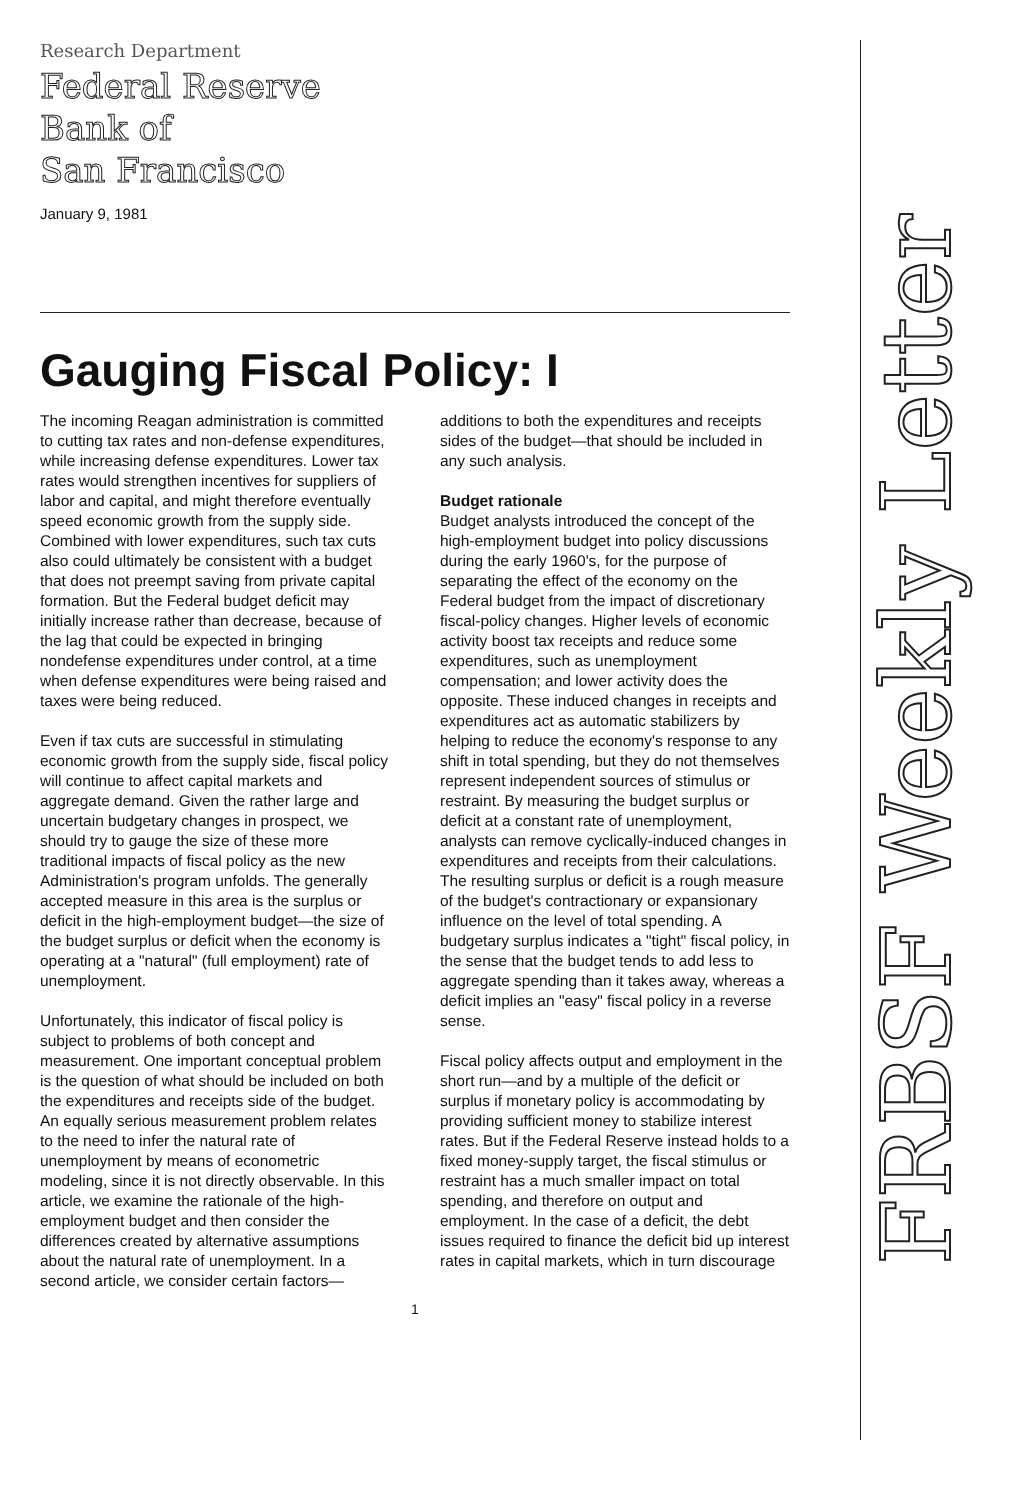Research Department
Federal Reserve
Bank of
San Francisco
January 9, 1981
Gauging Fiscal Policy: I
The incoming Reagan administration is committed to cutting tax rates and non-defense expenditures, while increasing defense expenditures. Lower tax rates would strengthen incentives for suppliers of labor and capital, and might therefore eventually speed economic growth from the supply side. Combined with lower expenditures, such tax cuts also could ultimately be consistent with a budget that does not preempt saving from private capital formation. But the Federal budget deficit may initially increase rather than decrease, because of the lag that could be expected in bringing nondefense expenditures under control, at a time when defense expenditures were being raised and taxes were being reduced.
Even if tax cuts are successful in stimulating economic growth from the supply side, fiscal policy will continue to affect capital markets and aggregate demand. Given the rather large and uncertain budgetary changes in prospect, we should try to gauge the size of these more traditional impacts of fiscal policy as the new Administration's program unfolds. The generally accepted measure in this area is the surplus or deficit in the high-employment budget—the size of the budget surplus or deficit when the economy is operating at a "natural" (full employment) rate of unemployment.
Unfortunately, this indicator of fiscal policy is subject to problems of both concept and measurement. One important conceptual problem is the question of what should be included on both the expenditures and receipts side of the budget. An equally serious measurement problem relates to the need to infer the natural rate of unemployment by means of econometric modeling, since it is not directly observable. In this article, we examine the rationale of the high-employment budget and then consider the differences created by alternative assumptions about the natural rate of unemployment. In a second article, we consider certain factors—additions to both the expenditures and receipts sides of the budget—that should be included in any such analysis.
Budget rationale
Budget analysts introduced the concept of the high-employment budget into policy discussions during the early 1960's, for the purpose of separating the effect of the economy on the Federal budget from the impact of discretionary fiscal-policy changes. Higher levels of economic activity boost tax receipts and reduce some expenditures, such as unemployment compensation; and lower activity does the opposite. These induced changes in receipts and expenditures act as automatic stabilizers by helping to reduce the economy's response to any shift in total spending, but they do not themselves represent independent sources of stimulus or restraint. By measuring the budget surplus or deficit at a constant rate of unemployment, analysts can remove cyclically-induced changes in expenditures and receipts from their calculations. The resulting surplus or deficit is a rough measure of the budget's contractionary or expansionary influence on the level of total spending. A budgetary surplus indicates a "tight" fiscal policy, in the sense that the budget tends to add less to aggregate spending than it takes away, whereas a deficit implies an "easy" fiscal policy in a reverse sense.
Fiscal policy affects output and employment in the short run—and by a multiple of the deficit or surplus if monetary policy is accommodating by providing sufficient money to stabilize interest rates. But if the Federal Reserve instead holds to a fixed money-supply target, the fiscal stimulus or restraint has a much smaller impact on total spending, and therefore on output and employment. In the case of a deficit, the debt issues required to finance the deficit bid up interest rates in capital markets, which in turn discourage
1
FRBSF Weekly Letter